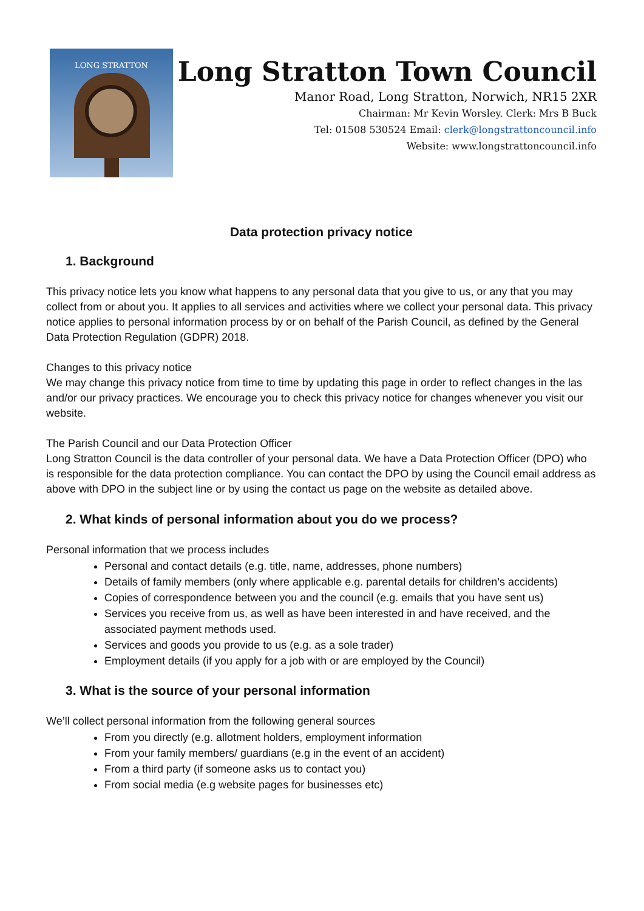LONG STRATTON
Long Stratton Town Council
Manor Road, Long Stratton, Norwich, NR15 2XR
Chairman: Mr Kevin Worsley. Clerk: Mrs B Buck
Tel: 01508 530524 Email: clerk@longstrattoncouncil.info
Website: www.longstrattoncouncil.info
Data protection privacy notice
1. Background
This privacy notice lets you know what happens to any personal data that you give to us, or any that you may collect from or about you. It applies to all services and activities where we collect your personal data. This privacy notice applies to personal information process by or on behalf of the Parish Council, as defined by the General Data Protection Regulation (GDPR) 2018.
Changes to this privacy notice
We may change this privacy notice from time to time by updating this page in order to reflect changes in the las and/or our privacy practices. We encourage you to check this privacy notice for changes whenever you visit our website.
The Parish Council and our Data Protection Officer
Long Stratton Council is the data controller of your personal data. We have a Data Protection Officer (DPO) who is responsible for the data protection compliance. You can contact the DPO by using the Council email address as above with DPO in the subject line or by using the contact us page on the website as detailed above.
2. What kinds of personal information about you do we process?
Personal information that we process includes
Personal and contact details (e.g. title, name, addresses, phone numbers)
Details of family members (only where applicable e.g. parental details for children’s accidents)
Copies of correspondence between you and the council (e.g. emails that you have sent us)
Services you receive from us, as well as have been interested in and have received, and the associated payment methods used.
Services and goods you provide to us (e.g. as a sole trader)
Employment details (if you apply for a job with or are employed by the Council)
3. What is the source of your personal information
We’ll collect personal information from the following general sources
From you directly (e.g. allotment holders, employment information
From your family members/ guardians (e.g in the event of an accident)
From a third party (if someone asks us to contact you)
From social media (e.g website pages for businesses etc)